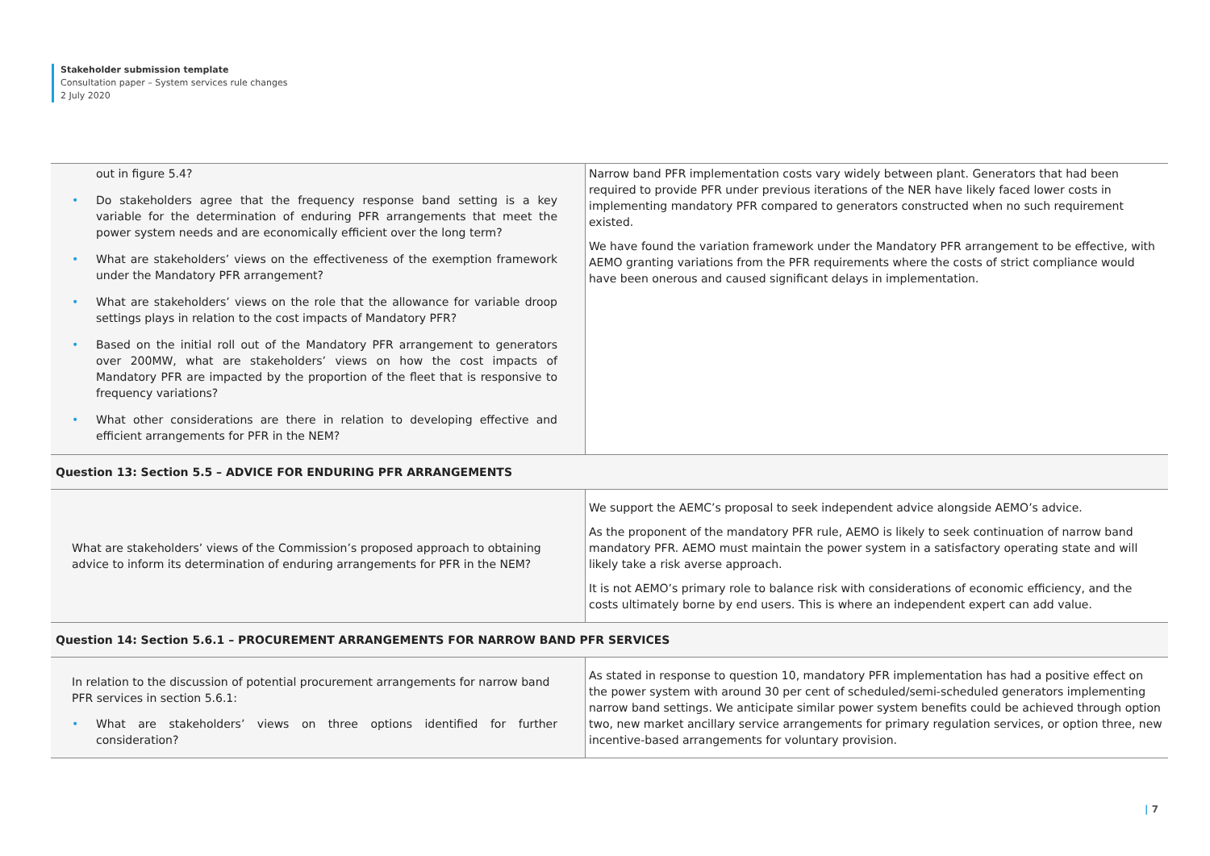Stakeholder submission template
Consultation paper – System services rule changes
2 July 2020
| out in figure 5.4? • Do stakeholders agree that the frequency response band setting is a key variable for the determination of enduring PFR arrangements that meet the power system needs and are economically efficient over the long term? • What are stakeholders’ views on the effectiveness of the exemption framework under the Mandatory PFR arrangement? • What are stakeholders’ views on the role that the allowance for variable droop settings plays in relation to the cost impacts of Mandatory PFR? • Based on the initial roll out of the Mandatory PFR arrangement to generators over 200MW, what are stakeholders’ views on how the cost impacts of Mandatory PFR are impacted by the proportion of the fleet that is responsive to frequency variations? • What other considerations are there in relation to developing effective and efficient arrangements for PFR in the NEM? | Narrow band PFR implementation costs vary widely between plant. Generators that had been required to provide PFR under previous iterations of the NER have likely faced lower costs in implementing mandatory PFR compared to generators constructed when no such requirement existed. We have found the variation framework under the Mandatory PFR arrangement to be effective, with AEMO granting variations from the PFR requirements where the costs of strict compliance would have been onerous and caused significant delays in implementation. |
| Question 13: Section 5.5 – ADVICE FOR ENDURING PFR ARRANGEMENTS | |
| What are stakeholders’ views of the Commission’s proposed approach to obtaining advice to inform its determination of enduring arrangements for PFR in the NEM? | We support the AEMC’s proposal to seek independent advice alongside AEMO’s advice. As the proponent of the mandatory PFR rule, AEMO is likely to seek continuation of narrow band mandatory PFR. AEMO must maintain the power system in a satisfactory operating state and will likely take a risk averse approach. It is not AEMO’s primary role to balance risk with considerations of economic efficiency, and the costs ultimately borne by end users. This is where an independent expert can add value. |
| Question 14: Section 5.6.1 – PROCUREMENT ARRANGEMENTS FOR NARROW BAND PFR SERVICES | |
| In relation to the discussion of potential procurement arrangements for narrow band PFR services in section 5.6.1: • What are stakeholders’ views on three options identified for further consideration? | As stated in response to question 10, mandatory PFR implementation has had a positive effect on the power system with around 30 per cent of scheduled/semi-scheduled generators implementing narrow band settings. We anticipate similar power system benefits could be achieved through option two, new market ancillary service arrangements for primary regulation services, or option three, new incentive-based arrangements for voluntary provision. |
| 7